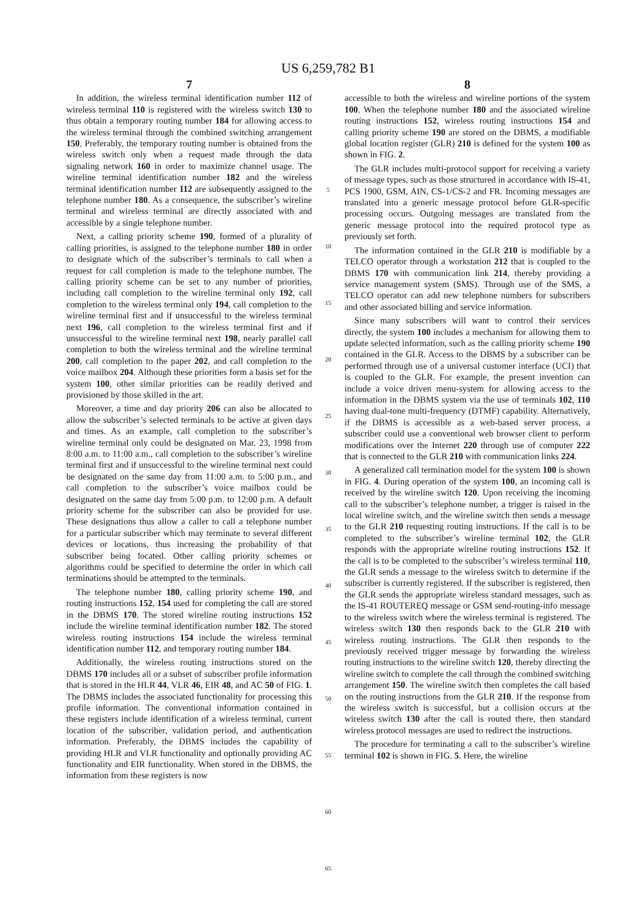US 6,259,782 B1
7
In addition, the wireless terminal identification number 112 of wireless terminal 110 is registered with the wireless switch 130 to thus obtain a temporary routing number 184 for allowing access to the wireless terminal through the combined switching arrangement 150. Preferably, the temporary routing number is obtained from the wireless switch only when a request made through the data signaling network 160 in order to maximize channel usage. The wireline terminal identification number 182 and the wireless terminal identification number 112 are subsequently assigned to the telephone number 180. As a consequence, the subscriber’s wireline terminal and wireless terminal are directly associated with and accessible by a single telephone number.
Next, a calling priority scheme 190, formed of a plurality of calling priorities, is assigned to the telephone number 180 in order to designate which of the subscriber’s terminals to call when a request for call completion is made to the telephone number. The calling priority scheme can be set to any number of priorities, including call completion to the wireline terminal only 192, call completion to the wireless terminal only 194, call completion to the wireline terminal first and if unsuccessful to the wireless terminal next 196, call completion to the wireless terminal first and if unsuccessful to the wireline terminal next 198, nearly parallel call completion to both the wireless terminal and the wireline terminal 200, call completion to the paper 202, and call completion to the voice mailbox 204. Although these priorities form a basis set for the system 100, other similar priorities can be readily derived and provisioned by those skilled in the art.
Moreover, a time and day priority 206 can also be allocated to allow the subscriber’s selected terminals to be active at given days and times. As an example, call completion to the subscriber’s wireline terminal only could be designated on Mar. 23, 1998 from 8:00 a.m. to 11:00 a.m., call completion to the subscriber’s wireline terminal first and if unsuccessful to the wireline terminal next could be designated on the same day from 11:00 a.m. to 5:00 p.m., and call completion to the subscriber’s voice mailbox could be designated on the same day from 5:00 p.m. to 12:00 p.m. A default priority scheme for the subscriber can also be provided for use. These designations thus allow a caller to call a telephone number for a particular subscriber which may terminate to several different devices or locations, thus increasing the probability of that subscriber being located. Other calling priority schemes or algorithms could be specified to determine the order in which call terminations should be attempted to the terminals.
The telephone number 180, calling priority scheme 190, and routing instructions 152, 154 used for completing the call are stored in the DBMS 170. The stored wireline routing instructions 152 include the wireline terminal identification number 182. The stored wireless routing instructions 154 include the wireless terminal identification number 112, and temporary routing number 184.
Additionally, the wireless routing instructions stored on the DBMS 170 includes all or a subset of subscriber profile information that is stored in the HLR 44, VLR 46, EIR 48, and AC 50 of FIG. 1. The DBMS includes the associated functionality for processing this profile information. The conventional information contained in these registers include identification of a wireless terminal, current location of the subscriber, validation period, and authentication information. Preferably, the DBMS includes the capability of providing HLR and VLR functionality and optionally providing AC functionality and EIR functionality. When stored in the DBMS, the information from these registers is now
5
10
15
20
25
30
35
40
45
50
55
60
65
8
accessible to both the wireless and wireline portions of the system 100. When the telephone number 180 and the associated wireline routing instructions 152, wireless routing instructions 154 and calling priority scheme 190 are stored on the DBMS, a modifiable global location register (GLR) 210 is defined for the system 100 as shown in FIG. 2.
The GLR includes multi-protocol support for receiving a variety of message types, such as those structured in accordance with IS-41, PCS 1900, GSM, AIN, CS-1/CS-2 and FR. Incoming messages are translated into a generic message protocol before GLR-specific processing occurs. Outgoing messages are translated from the generic message protocol into the required protocol type as previously set forth.
The information contained in the GLR 210 is modifiable by a TELCO operator through a workstation 212 that is coupled to the DBMS 170 with communication link 214, thereby providing a service management system (SMS). Through use of the SMS, a TELCO operator can add new telephone numbers for subscribers and other associated billing and service information.
Since many subscribers will want to control their services directly, the system 100 includes a mechanism for allowing them to update selected information, such as the calling priority scheme 190 contained in the GLR. Access to the DBMS by a subscriber can be performed through use of a universal customer interface (UCI) that is coupled to the GLR. For example, the present invention can include a voice driven menu-system for allowing access to the information in the DBMS system via the use of terminals 102, 110 having dual-tone multi-frequency (DTMF) capability. Alternatively, if the DBMS is accessible as a web-based server process, a subscriber could use a conventional web browser client to perform modifications over the Internet 220 through use of computer 222 that is connected to the GLR 210 with communication links 224.
A generalized call termination model for the system 100 is shown in FIG. 4. During operation of the system 100, an incoming call is received by the wireline switch 120. Upon receiving the incoming call to the subscriber’s telephone number, a trigger is raised in the local wireline switch, and the wireline switch then sends a message to the GLR 210 requesting routing instructions. If the call is to be completed to the subscriber’s wireline terminal 102, the GLR responds with the appropriate wireline routing instructions 152. If the call is to be completed to the subscriber’s wireless terminal 110, the GLR sends a message to the wireless switch to determine if the subscriber is currently registered. If the subscriber is registered, then the GLR sends the appropriate wireless standard messages, such as the IS-41 ROUTEREQ message or GSM send-routing-info message to the wireless switch where the wireless terminal is registered. The wireless switch 130 then responds back to the GLR 210 with wireless routing instructions. The GLR then responds to the previously received trigger message by forwarding the wireless routing instructions to the wireline switch 120, thereby directing the wireline switch to complete the call through the combined switching arrangement 150. The wireline switch then completes the call based on the routing instructions from the GLR 210. If the response from the wireless switch is successful, but a collision occurs at the wireless switch 130 after the call is routed there, then standard wireless protocol messages are used to redirect the instructions.
The procedure for terminating a call to the subscriber’s wireline terminal 102 is shown in FIG. 5. Here, the wireline